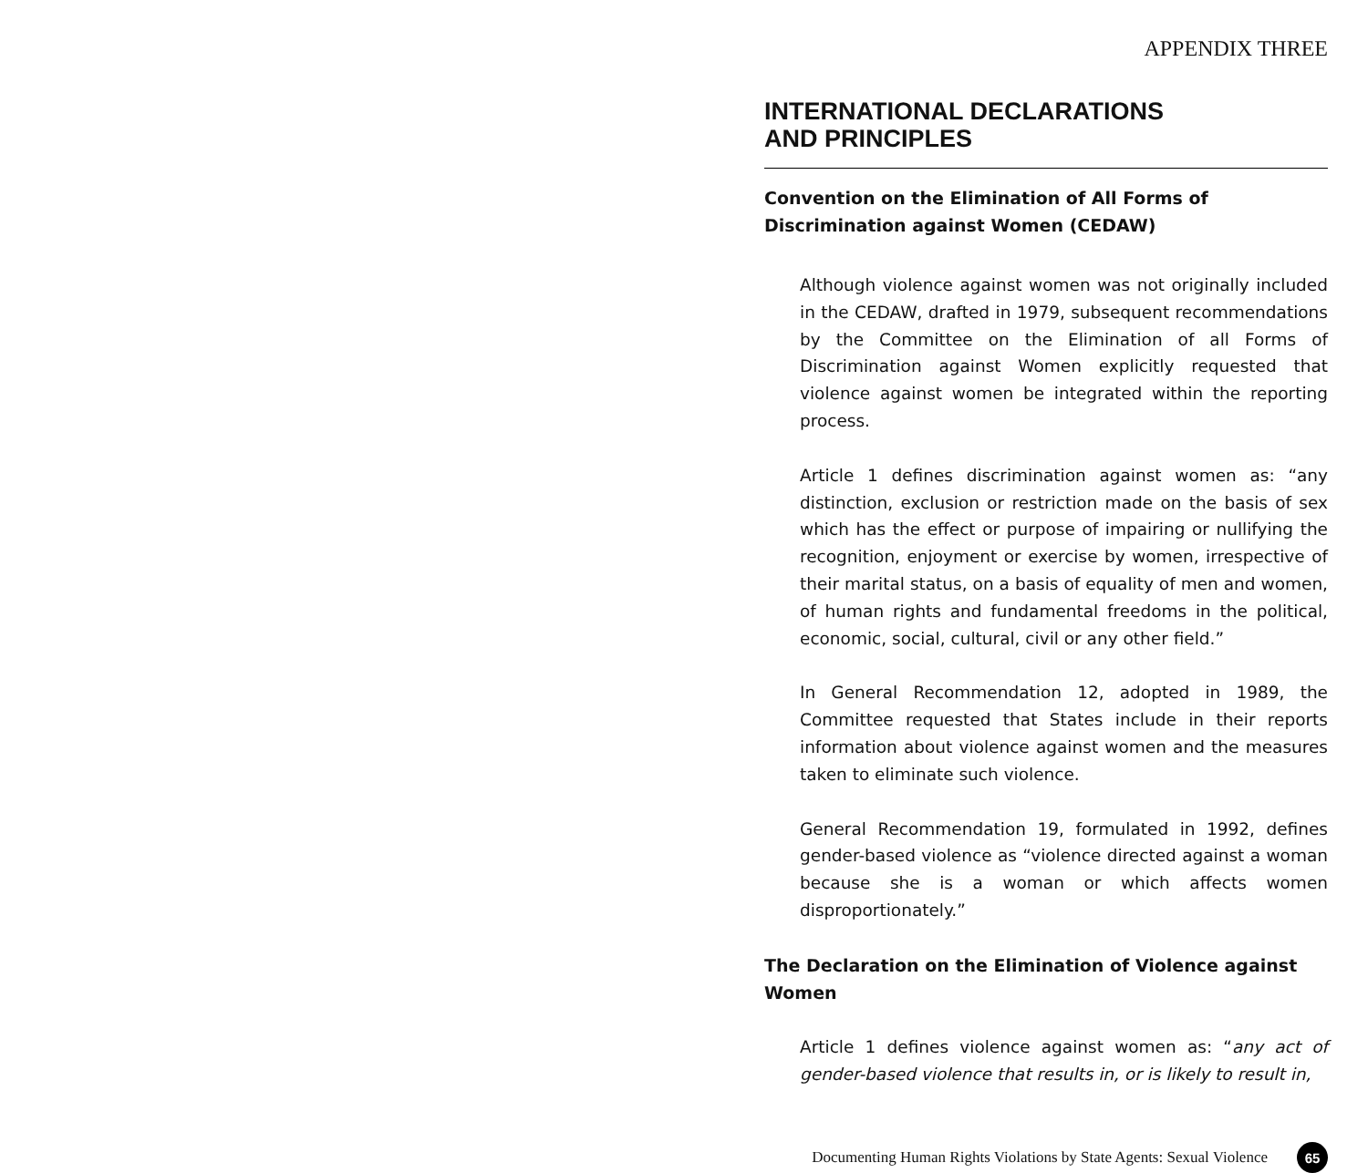APPENDIX THREE
INTERNATIONAL DECLARATIONS
AND PRINCIPLES
Convention on the Elimination of All Forms of Discrimination against Women (CEDAW)
Although violence against women was not originally included in the CEDAW, drafted in 1979, subsequent recommendations by the Committee on the Elimination of all Forms of Discrimination against Women explicitly requested that violence against women be integrated within the reporting process.
Article 1 defines discrimination against women as: “any distinction, exclusion or restriction made on the basis of sex which has the effect or purpose of impairing or nullifying the recognition, enjoyment or exercise by women, irrespective of their marital status, on a basis of equality of men and women, of human rights and fundamental freedoms in the political, economic, social, cultural, civil or any other field.”
In General Recommendation 12, adopted in 1989, the Committee requested that States include in their reports information about violence against women and the measures taken to eliminate such violence.
General Recommendation 19, formulated in 1992, defines gender-based violence as “violence directed against a woman because she is a woman or which affects women disproportionately.”
The Declaration on the Elimination of Violence against Women
Article 1 defines violence against women as: “any act of gender-based violence that results in, or is likely to result in,
Documenting Human Rights Violations by State Agents: Sexual Violence 65